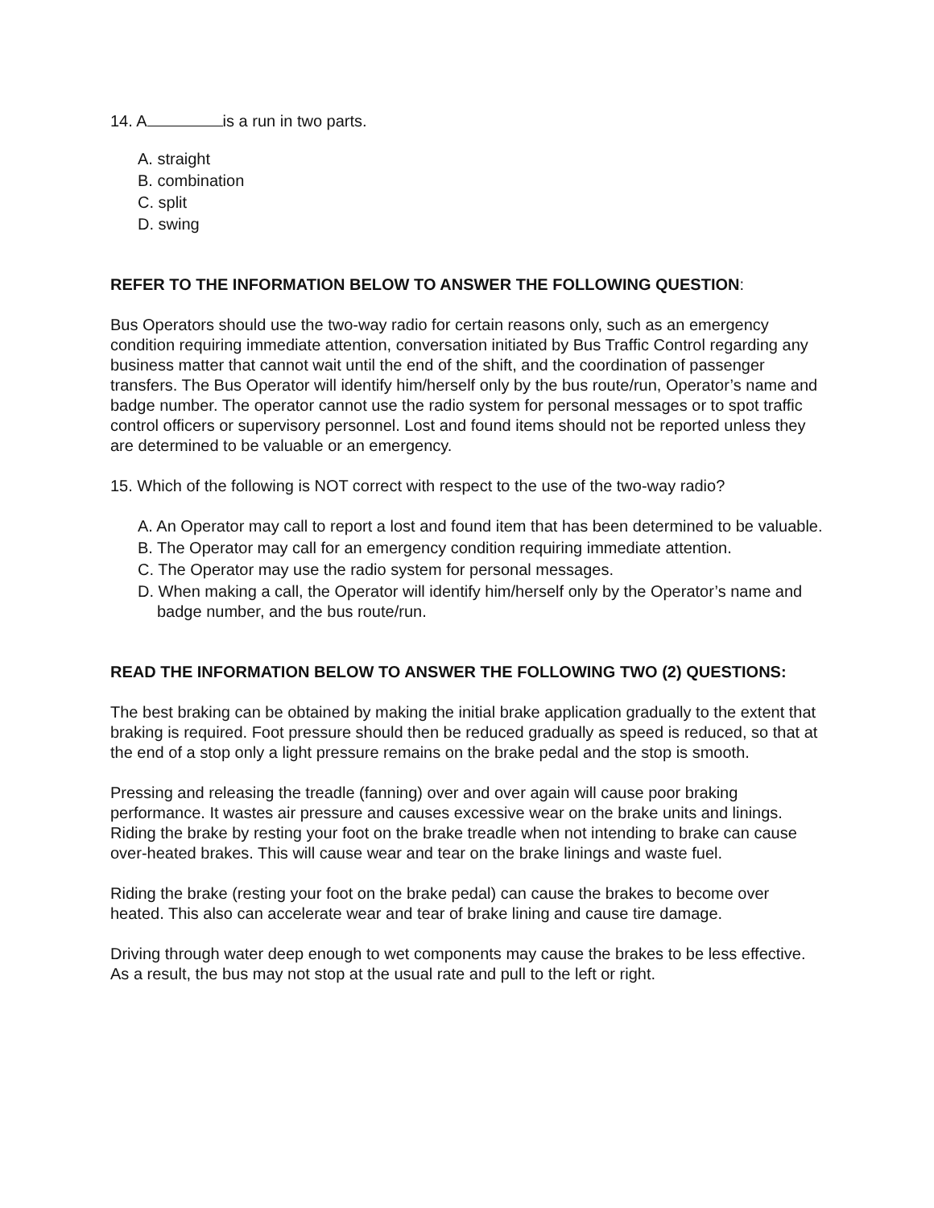14. A is a run in two parts.
A. straight
B. combination
C. split
D. swing
REFER TO THE INFORMATION BELOW TO ANSWER THE FOLLOWING QUESTION:
Bus Operators should use the two-way radio for certain reasons only, such as an emergency condition requiring immediate attention, conversation initiated by Bus Traffic Control regarding any business matter that cannot wait until the end of the shift, and the coordination of passenger transfers. The Bus Operator will identify him/herself only by the bus route/run, Operator’s name and badge number. The operator cannot use the radio system for personal messages or to spot traffic control officers or supervisory personnel. Lost and found items should not be reported unless they are determined to be valuable or an emergency.
15. Which of the following is NOT correct with respect to the use of the two-way radio?
A. An Operator may call to report a lost and found item that has been determined to be valuable.
B. The Operator may call for an emergency condition requiring immediate attention.
C. The Operator may use the radio system for personal messages.
D. When making a call, the Operator will identify him/herself only by the Operator’s name and badge number, and the bus route/run.
READ THE INFORMATION BELOW TO ANSWER THE FOLLOWING TWO (2) QUESTIONS:
The best braking can be obtained by making the initial brake application gradually to the extent that braking is required. Foot pressure should then be reduced gradually as speed is reduced, so that at the end of a stop only a light pressure remains on the brake pedal and the stop is smooth.
Pressing and releasing the treadle (fanning) over and over again will cause poor braking performance. It wastes air pressure and causes excessive wear on the brake units and linings. Riding the brake by resting your foot on the brake treadle when not intending to brake can cause over-heated brakes. This will cause wear and tear on the brake linings and waste fuel.
Riding the brake (resting your foot on the brake pedal) can cause the brakes to become over heated. This also can accelerate wear and tear of brake lining and cause tire damage.
Driving through water deep enough to wet components may cause the brakes to be less effective. As a result, the bus may not stop at the usual rate and pull to the left or right.